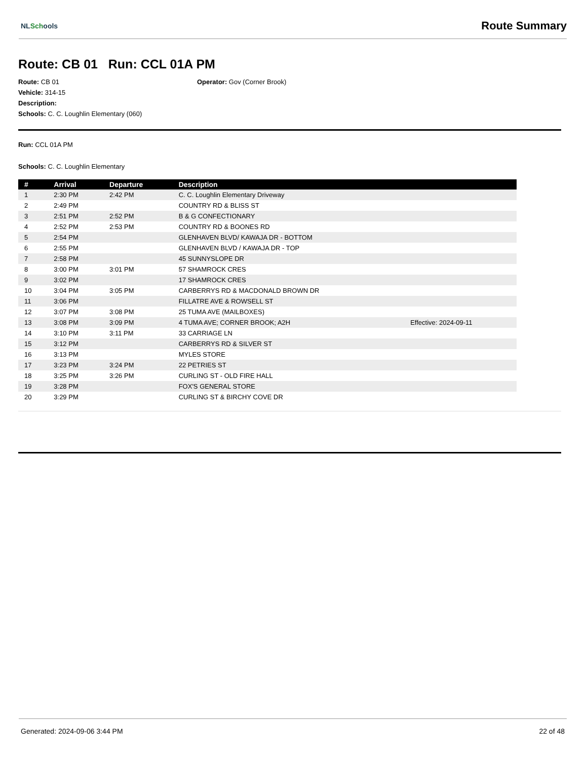NLSchools
Route Summary
Route: CB 01 Run: CCL 01A PM
Route: CB 01
Operator: Gov (Corner Brook)
Vehicle: 314-15
Description:
Schools: C. C. Loughlin Elementary (060)
Run: CCL 01A PM
Schools: C. C. Loughlin Elementary
| # | Arrival | Departure | Description | |
| --- | --- | --- | --- | --- |
| 1 | 2:30 PM | 2:42 PM | C. C. Loughlin Elementary Driveway | |
| 2 | 2:49 PM | | COUNTRY RD & BLISS ST | |
| 3 | 2:51 PM | 2:52 PM | B & G CONFECTIONARY | |
| 4 | 2:52 PM | 2:53 PM | COUNTRY RD & BOONES RD | |
| 5 | 2:54 PM | | GLENHAVEN BLVD/ KAWAJA DR - BOTTOM | |
| 6 | 2:55 PM | | GLENHAVEN BLVD / KAWAJA DR - TOP | |
| 7 | 2:58 PM | | 45 SUNNYSLOPE DR | |
| 8 | 3:00 PM | 3:01 PM | 57 SHAMROCK CRES | |
| 9 | 3:02 PM | | 17 SHAMROCK CRES | |
| 10 | 3:04 PM | 3:05 PM | CARBERRYS RD & MACDONALD BROWN DR | |
| 11 | 3:06 PM | | FILLATRE AVE & ROWSELL ST | |
| 12 | 3:07 PM | 3:08 PM | 25 TUMA AVE (MAILBOXES) | |
| 13 | 3:08 PM | 3:09 PM | 4 TUMA AVE; CORNER BROOK; A2H | Effective: 2024-09-11 |
| 14 | 3:10 PM | 3:11 PM | 33 CARRIAGE LN | |
| 15 | 3:12 PM | | CARBERRYS RD & SILVER ST | |
| 16 | 3:13 PM | | MYLES STORE | |
| 17 | 3:23 PM | 3:24 PM | 22 PETRIES ST | |
| 18 | 3:25 PM | 3:26 PM | CURLING ST - OLD FIRE HALL | |
| 19 | 3:28 PM | | FOX'S GENERAL STORE | |
| 20 | 3:29 PM | | CURLING ST & BIRCHY COVE DR | |
Generated: 2024-09-06 3:44 PM 22 of 48